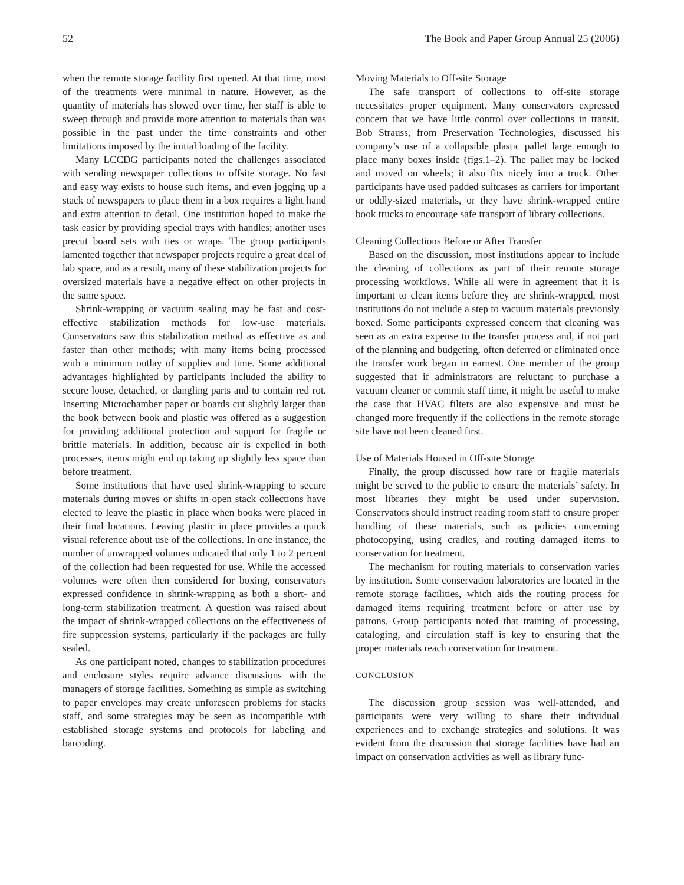52 The Book and Paper Group Annual 25 (2006)
when the remote storage facility first opened. At that time, most of the treatments were minimal in nature. However, as the quantity of materials has slowed over time, her staff is able to sweep through and provide more attention to materials than was possible in the past under the time constraints and other limitations imposed by the initial loading of the facility.
Many LCCDG participants noted the challenges associated with sending newspaper collections to offsite storage. No fast and easy way exists to house such items, and even jogging up a stack of newspapers to place them in a box requires a light hand and extra attention to detail. One institution hoped to make the task easier by providing special trays with handles; another uses precut board sets with ties or wraps. The group participants lamented together that newspaper projects require a great deal of lab space, and as a result, many of these stabilization projects for oversized materials have a negative effect on other projects in the same space.
Shrink-wrapping or vacuum sealing may be fast and cost-effective stabilization methods for low-use materials. Conservators saw this stabilization method as effective as and faster than other methods; with many items being processed with a minimum outlay of supplies and time. Some additional advantages highlighted by participants included the ability to secure loose, detached, or dangling parts and to contain red rot. Inserting Microchamber paper or boards cut slightly larger than the book between book and plastic was offered as a suggestion for providing additional protection and support for fragile or brittle materials. In addition, because air is expelled in both processes, items might end up taking up slightly less space than before treatment.
Some institutions that have used shrink-wrapping to secure materials during moves or shifts in open stack collections have elected to leave the plastic in place when books were placed in their final locations. Leaving plastic in place provides a quick visual reference about use of the collections. In one instance, the number of unwrapped volumes indicated that only 1 to 2 percent of the collection had been requested for use. While the accessed volumes were often then considered for boxing, conservators expressed confidence in shrink-wrapping as both a short- and long-term stabilization treatment. A question was raised about the impact of shrink-wrapped collections on the effectiveness of fire suppression systems, particularly if the packages are fully sealed.
As one participant noted, changes to stabilization procedures and enclosure styles require advance discussions with the managers of storage facilities. Something as simple as switching to paper envelopes may create unforeseen problems for stacks staff, and some strategies may be seen as incompatible with established storage systems and protocols for labeling and barcoding.
Moving Materials to Off-site Storage
The safe transport of collections to off-site storage necessitates proper equipment. Many conservators expressed concern that we have little control over collections in transit. Bob Strauss, from Preservation Technologies, discussed his company’s use of a collapsible plastic pallet large enough to place many boxes inside (figs.1–2). The pallet may be locked and moved on wheels; it also fits nicely into a truck. Other participants have used padded suitcases as carriers for important or oddly-sized materials, or they have shrink-wrapped entire book trucks to encourage safe transport of library collections.
Cleaning Collections Before or After Transfer
Based on the discussion, most institutions appear to include the cleaning of collections as part of their remote storage processing workflows. While all were in agreement that it is important to clean items before they are shrink-wrapped, most institutions do not include a step to vacuum materials previously boxed. Some participants expressed concern that cleaning was seen as an extra expense to the transfer process and, if not part of the planning and budgeting, often deferred or eliminated once the transfer work began in earnest. One member of the group suggested that if administrators are reluctant to purchase a vacuum cleaner or commit staff time, it might be useful to make the case that HVAC filters are also expensive and must be changed more frequently if the collections in the remote storage site have not been cleaned first.
Use of Materials Housed in Off-site Storage
Finally, the group discussed how rare or fragile materials might be served to the public to ensure the materials’ safety. In most libraries they might be used under supervision. Conservators should instruct reading room staff to ensure proper handling of these materials, such as policies concerning photocopying, using cradles, and routing damaged items to conservation for treatment.
The mechanism for routing materials to conservation varies by institution. Some conservation laboratories are located in the remote storage facilities, which aids the routing process for damaged items requiring treatment before or after use by patrons. Group participants noted that training of processing, cataloging, and circulation staff is key to ensuring that the proper materials reach conservation for treatment.
CONCLUSION
The discussion group session was well-attended, and participants were very willing to share their individual experiences and to exchange strategies and solutions. It was evident from the discussion that storage facilities have had an impact on conservation activities as well as library func-